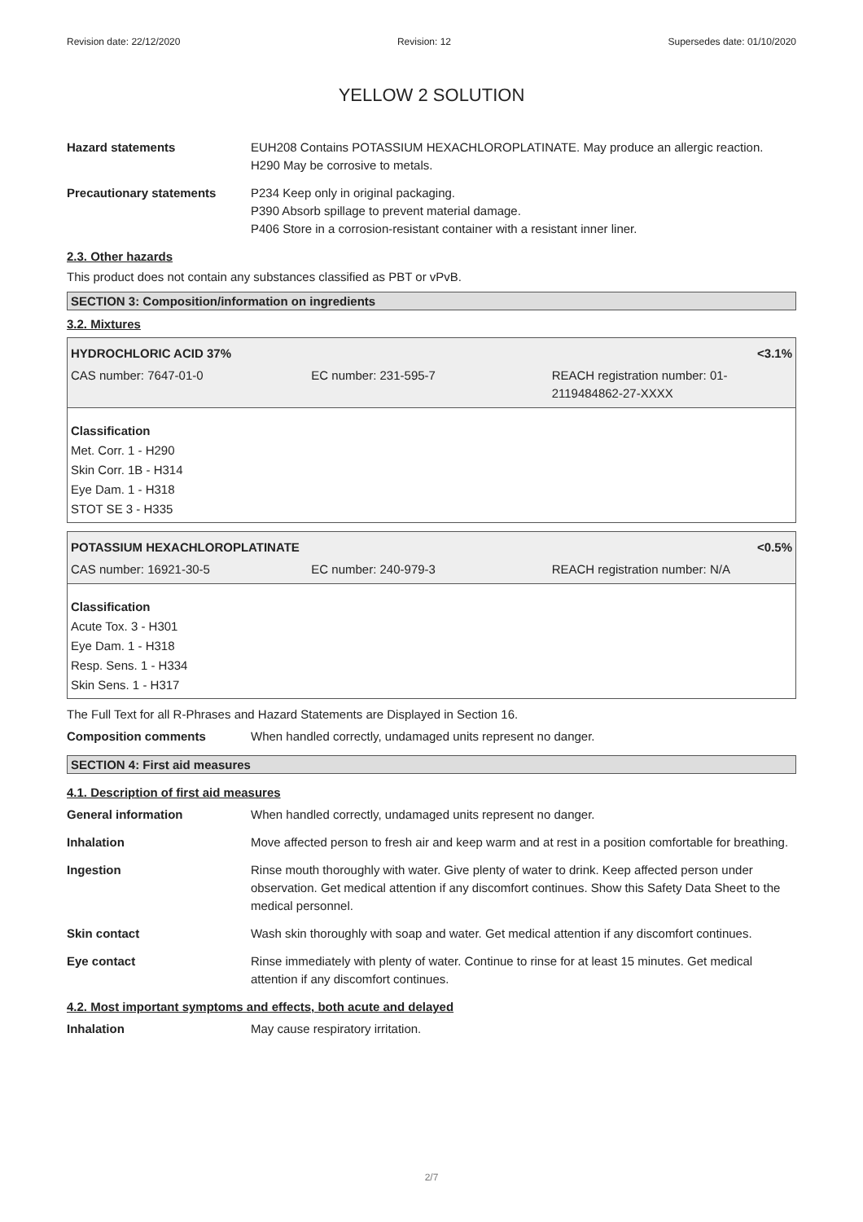Revision date: 22/12/2020 Revision: 12 Supersedes date: 01/10/2020
YELLOW 2 SOLUTION
Hazard statements EUH208 Contains POTASSIUM HEXACHLOROPLATINATE. May produce an allergic reaction.
H290 May be corrosive to metals.
Precautionary statements P234 Keep only in original packaging.
P390 Absorb spillage to prevent material damage.
P406 Store in a corrosion-resistant container with a resistant inner liner.
2.3. Other hazards
This product does not contain any substances classified as PBT or vPvB.
SECTION 3: Composition/information on ingredients
3.2. Mixtures
HYDROCHLORIC ACID 37% <3.1%
CAS number: 7647-01-0 EC number: 231-595-7 REACH registration number: 01-2119484862-27-XXXX
Classification
Met. Corr. 1 - H290
Skin Corr. 1B - H314
Eye Dam. 1 - H318
STOT SE 3 - H335
POTASSIUM HEXACHLOROPLATINATE <0.5%
CAS number: 16921-30-5 EC number: 240-979-3 REACH registration number: N/A
Classification
Acute Tox. 3 - H301
Eye Dam. 1 - H318
Resp. Sens. 1 - H334
Skin Sens. 1 - H317
The Full Text for all R-Phrases and Hazard Statements are Displayed in Section 16.
Composition comments When handled correctly, undamaged units represent no danger.
SECTION 4: First aid measures
4.1. Description of first aid measures
General information When handled correctly, undamaged units represent no danger.
Inhalation Move affected person to fresh air and keep warm and at rest in a position comfortable for breathing.
Ingestion Rinse mouth thoroughly with water. Give plenty of water to drink. Keep affected person under observation. Get medical attention if any discomfort continues. Show this Safety Data Sheet to the medical personnel.
Skin contact Wash skin thoroughly with soap and water. Get medical attention if any discomfort continues.
Eye contact Rinse immediately with plenty of water. Continue to rinse for at least 15 minutes. Get medical attention if any discomfort continues.
4.2. Most important symptoms and effects, both acute and delayed
Inhalation May cause respiratory irritation.
2/7